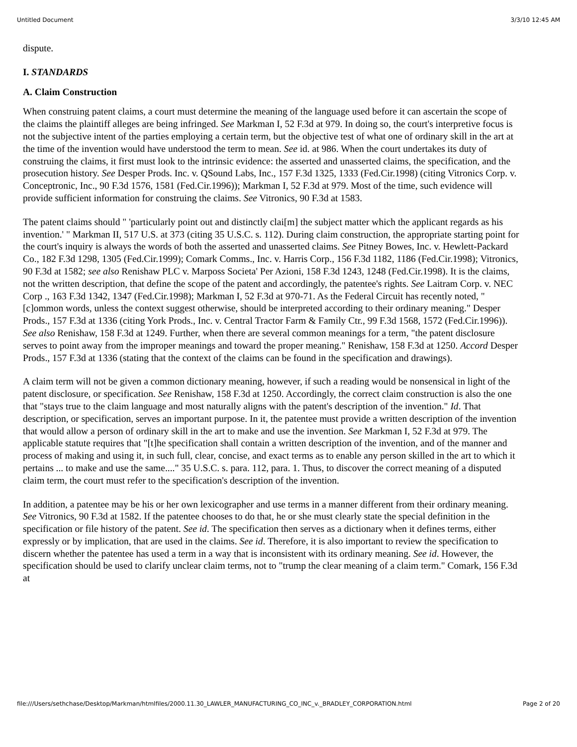Untitled Document 3/3/10 12:45 AM
dispute.
I. STANDARDS
A. Claim Construction
When construing patent claims, a court must determine the meaning of the language used before it can ascertain the scope of the claims the plaintiff alleges are being infringed. See Markman I, 52 F.3d at 979. In doing so, the court's interpretive focus is not the subjective intent of the parties employing a certain term, but the objective test of what one of ordinary skill in the art at the time of the invention would have understood the term to mean. See id. at 986. When the court undertakes its duty of construing the claims, it first must look to the intrinsic evidence: the asserted and unasserted claims, the specification, and the prosecution history. See Desper Prods. Inc. v. QSound Labs, Inc., 157 F.3d 1325, 1333 (Fed.Cir.1998) (citing Vitronics Corp. v. Conceptronic, Inc., 90 F.3d 1576, 1581 (Fed.Cir.1996)); Markman I, 52 F.3d at 979. Most of the time, such evidence will provide sufficient information for construing the claims. See Vitronics, 90 F.3d at 1583.
The patent claims should " 'particularly point out and distinctly clai[m] the subject matter which the applicant regards as his invention.' " Markman II, 517 U.S. at 373 (citing 35 U.S.C. s. 112). During claim construction, the appropriate starting point for the court's inquiry is always the words of both the asserted and unasserted claims. See Pitney Bowes, Inc. v. Hewlett-Packard Co., 182 F.3d 1298, 1305 (Fed.Cir.1999); Comark Comms., Inc. v. Harris Corp., 156 F.3d 1182, 1186 (Fed.Cir.1998); Vitronics, 90 F.3d at 1582; see also Renishaw PLC v. Marposs Societa' Per Azioni, 158 F.3d 1243, 1248 (Fed.Cir.1998). It is the claims, not the written description, that define the scope of the patent and accordingly, the patentee's rights. See Laitram Corp. v. NEC Corp ., 163 F.3d 1342, 1347 (Fed.Cir.1998); Markman I, 52 F.3d at 970-71. As the Federal Circuit has recently noted, "[c]ommon words, unless the context suggest otherwise, should be interpreted according to their ordinary meaning." Desper Prods., 157 F.3d at 1336 (citing York Prods., Inc. v. Central Tractor Farm & Family Ctr., 99 F.3d 1568, 1572 (Fed.Cir.1996)). See also Renishaw, 158 F.3d at 1249. Further, when there are several common meanings for a term, "the patent disclosure serves to point away from the improper meanings and toward the proper meaning." Renishaw, 158 F.3d at 1250. Accord Desper Prods., 157 F.3d at 1336 (stating that the context of the claims can be found in the specification and drawings).
A claim term will not be given a common dictionary meaning, however, if such a reading would be nonsensical in light of the patent disclosure, or specification. See Renishaw, 158 F.3d at 1250. Accordingly, the correct claim construction is also the one that "stays true to the claim language and most naturally aligns with the patent's description of the invention." Id. That description, or specification, serves an important purpose. In it, the patentee must provide a written description of the invention that would allow a person of ordinary skill in the art to make and use the invention. See Markman I, 52 F.3d at 979. The applicable statute requires that "[t]he specification shall contain a written description of the invention, and of the manner and process of making and using it, in such full, clear, concise, and exact terms as to enable any person skilled in the art to which it pertains ... to make and use the same...." 35 U.S.C. s. para. 112, para. 1. Thus, to discover the correct meaning of a disputed claim term, the court must refer to the specification's description of the invention.
In addition, a patentee may be his or her own lexicographer and use terms in a manner different from their ordinary meaning. See Vitronics, 90 F.3d at 1582. If the patentee chooses to do that, he or she must clearly state the special definition in the specification or file history of the patent. See id. The specification then serves as a dictionary when it defines terms, either expressly or by implication, that are used in the claims. See id. Therefore, it is also important to review the specification to discern whether the patentee has used a term in a way that is inconsistent with its ordinary meaning. See id. However, the specification should be used to clarify unclear claim terms, not to "trump the clear meaning of a claim term." Comark, 156 F.3d at
file:///Users/sethchase/Desktop/Markman/htmlfiles/2000.11.30_LAWLER_MANUFACTURING_CO_INC_v._BRADLEY_CORPORATION.html Page 2 of 20